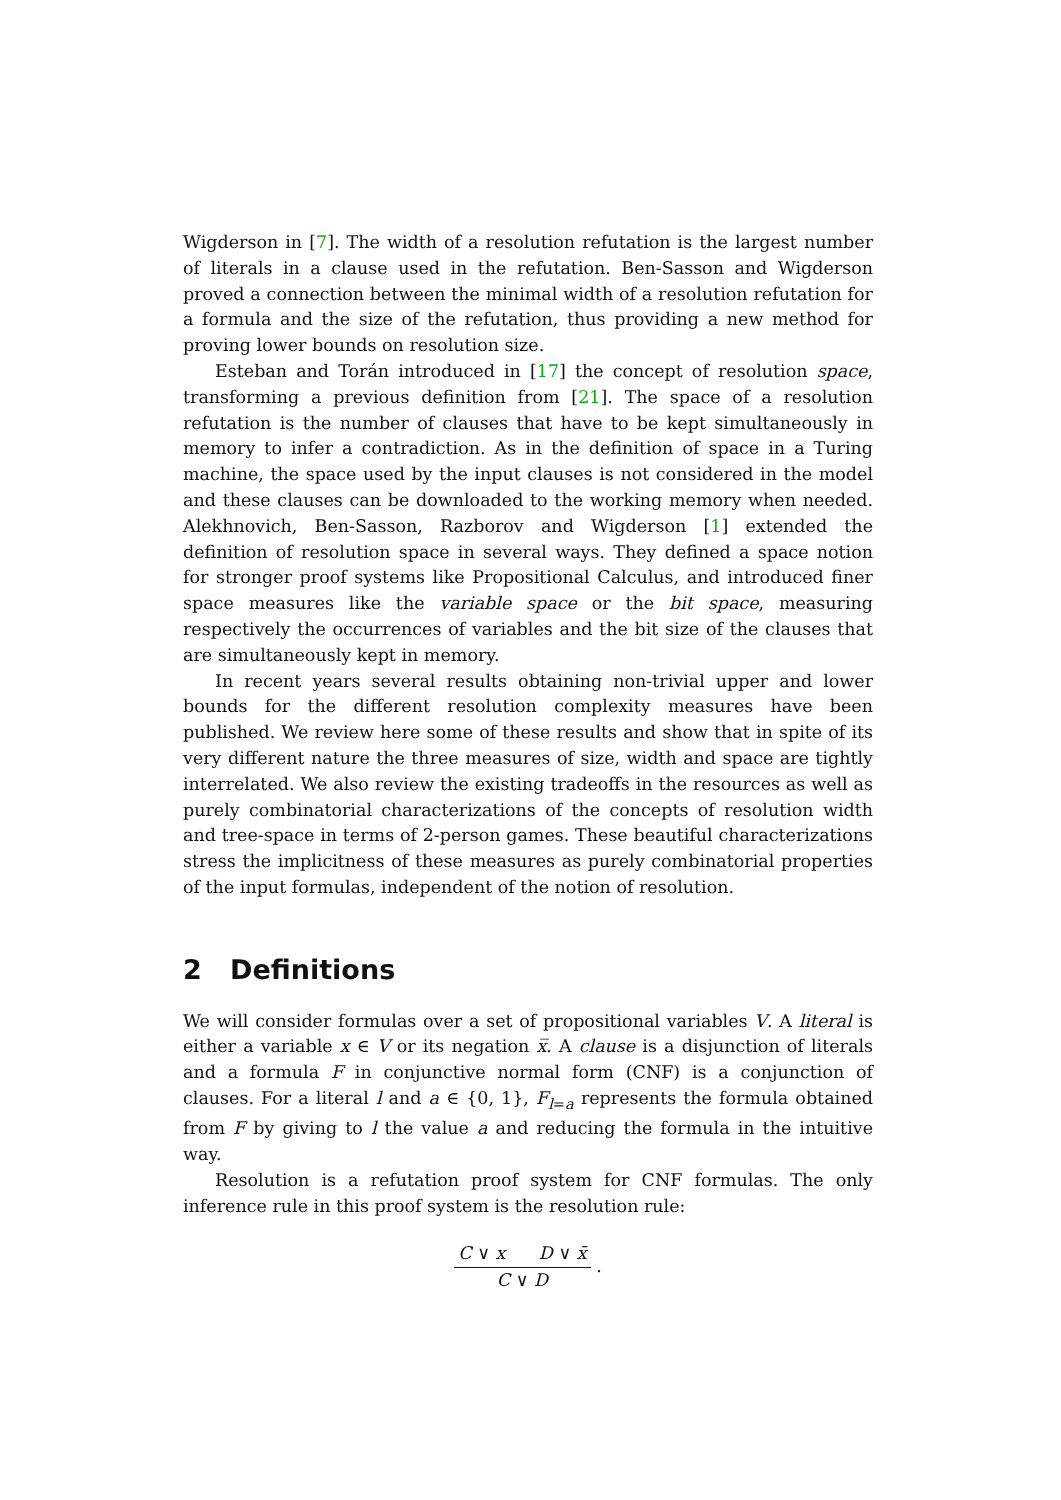Wigderson in [7]. The width of a resolution refutation is the largest number of literals in a clause used in the refutation. Ben-Sasson and Wigderson proved a connection between the minimal width of a resolution refutation for a formula and the size of the refutation, thus providing a new method for proving lower bounds on resolution size.
Esteban and Torán introduced in [17] the concept of resolution space, transforming a previous definition from [21]. The space of a resolution refutation is the number of clauses that have to be kept simultaneously in memory to infer a contradiction. As in the definition of space in a Turing machine, the space used by the input clauses is not considered in the model and these clauses can be downloaded to the working memory when needed. Alekhnovich, Ben-Sasson, Razborov and Wigderson [1] extended the definition of resolution space in several ways. They defined a space notion for stronger proof systems like Propositional Calculus, and introduced finer space measures like the variable space or the bit space, measuring respectively the occurrences of variables and the bit size of the clauses that are simultaneously kept in memory.
In recent years several results obtaining non-trivial upper and lower bounds for the different resolution complexity measures have been published. We review here some of these results and show that in spite of its very different nature the three measures of size, width and space are tightly interrelated. We also review the existing tradeoffs in the resources as well as purely combinatorial characterizations of the concepts of resolution width and tree-space in terms of 2-person games. These beautiful characterizations stress the implicitness of these measures as purely combinatorial properties of the input formulas, independent of the notion of resolution.
2 Definitions
We will consider formulas over a set of propositional variables V. A literal is either a variable x ∈ V or its negation x̅. A clause is a disjunction of literals and a formula F in conjunctive normal form (CNF) is a conjunction of clauses. For a literal l and a ∈ {0, 1}, F<sub>l=a</sub> represents the formula obtained from F by giving to l the value a and reducing the formula in the intuitive way.
Resolution is a refutation proof system for CNF formulas. The only inference rule in this proof system is the resolution rule:
C ∨ x D ∨ x̄
C ∨ D
.